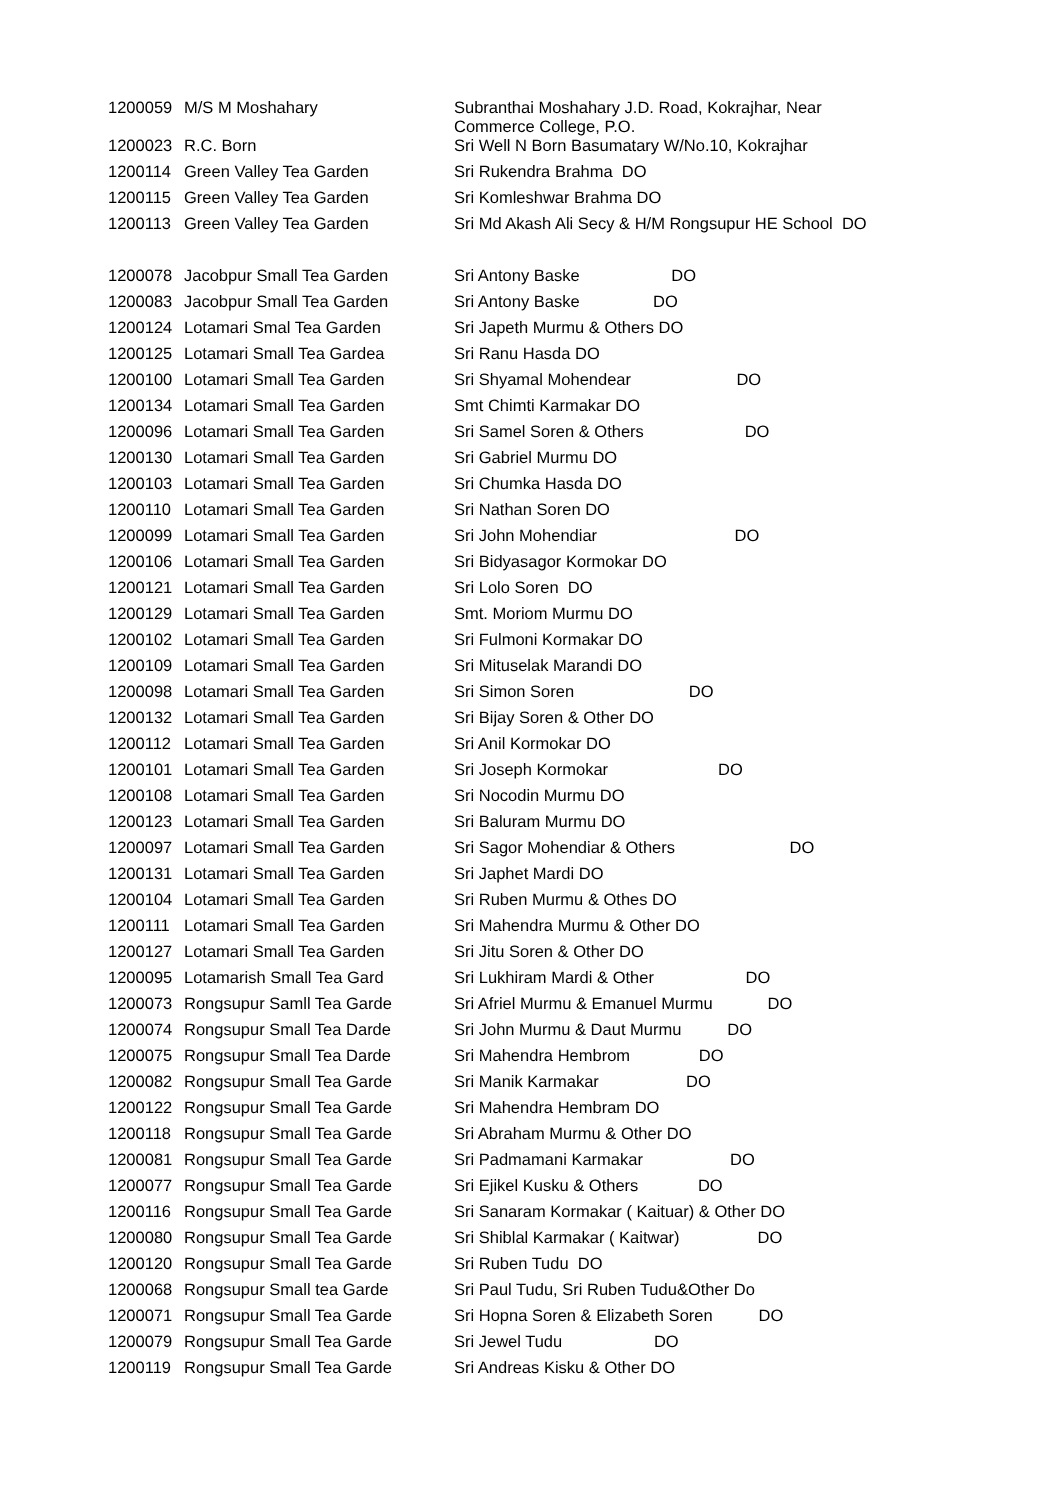| 1200059 | M/S M Moshahary | Subranthai Moshahary J.D. Road, Kokrajhar, Near Commerce College, P.O. |
| 1200023 | R.C. Born | Sri Well N Born Basumatary W/No.10, Kokrajhar |
| 1200114 | Green Valley Tea Garden | Sri Rukendra Brahma DO |
| 1200115 | Green Valley Tea Garden | Sri Komleshwar Brahma DO |
| 1200113 | Green Valley Tea Garden | Sri Md Akash Ali Secy & H/M Rongsupur HE School DO |
| 1200078 | Jacobpur Small Tea Garden | Sri Antony Baske DO |
| 1200083 | Jacobpur Small Tea Garden | Sri Antony Baske DO |
| 1200124 | Lotamari Smal Tea Garden | Sri Japeth Murmu & Others DO |
| 1200125 | Lotamari Small Tea Gardea | Sri Ranu Hasda DO |
| 1200100 | Lotamari Small Tea Garden | Sri Shyamal Mohendear DO |
| 1200134 | Lotamari Small Tea Garden | Smt Chimti Karmakar DO |
| 1200096 | Lotamari Small Tea Garden | Sri Samel Soren & Others DO |
| 1200130 | Lotamari Small Tea Garden | Sri Gabriel Murmu DO |
| 1200103 | Lotamari Small Tea Garden | Sri Chumka Hasda DO |
| 1200110 | Lotamari Small Tea Garden | Sri Nathan Soren DO |
| 1200099 | Lotamari Small Tea Garden | Sri John Mohendiar DO |
| 1200106 | Lotamari Small Tea Garden | Sri Bidyasagor Kormokar DO |
| 1200121 | Lotamari Small Tea Garden | Sri Lolo Soren DO |
| 1200129 | Lotamari Small Tea Garden | Smt. Moriom Murmu DO |
| 1200102 | Lotamari Small Tea Garden | Sri Fulmoni Kormakar DO |
| 1200109 | Lotamari Small Tea Garden | Sri Mituselak Marandi DO |
| 1200098 | Lotamari Small Tea Garden | Sri Simon Soren DO |
| 1200132 | Lotamari Small Tea Garden | Sri Bijay Soren & Other DO |
| 1200112 | Lotamari Small Tea Garden | Sri Anil Kormokar DO |
| 1200101 | Lotamari Small Tea Garden | Sri Joseph Kormokar DO |
| 1200108 | Lotamari Small Tea Garden | Sri Nocodin Murmu DO |
| 1200123 | Lotamari Small Tea Garden | Sri Baluram Murmu DO |
| 1200097 | Lotamari Small Tea Garden | Sri Sagor Mohendiar & Others DO |
| 1200131 | Lotamari Small Tea Garden | Sri Japhet Mardi DO |
| 1200104 | Lotamari Small Tea Garden | Sri Ruben Murmu & Othes DO |
| 1200111 | Lotamari Small Tea Garden | Sri Mahendra Murmu & Other DO |
| 1200127 | Lotamari Small Tea Garden | Sri Jitu Soren & Other DO |
| 1200095 | Lotamarish Small Tea Gard | Sri Lukhiram Mardi & Other DO |
| 1200073 | Rongsupur Samll Tea Garde | Sri Afriel Murmu & Emanuel Murmu DO |
| 1200074 | Rongsupur Small Tea Darde | Sri John Murmu & Daut Murmu DO |
| 1200075 | Rongsupur Small Tea Darde | Sri Mahendra Hembrom DO |
| 1200082 | Rongsupur Small Tea Garde | Sri Manik Karmakar DO |
| 1200122 | Rongsupur Small Tea Garde | Sri Mahendra Hembram DO |
| 1200118 | Rongsupur Small Tea Garde | Sri Abraham Murmu & Other DO |
| 1200081 | Rongsupur Small Tea Garde | Sri Padmamani Karmakar DO |
| 1200077 | Rongsupur Small Tea Garde | Sri Ejikel Kusku & Others DO |
| 1200116 | Rongsupur Small Tea Garde | Sri Sanaram Kormakar ( Kaituar) & Other DO |
| 1200080 | Rongsupur Small Tea Garde | Sri Shiblal Karmakar ( Kaitwar) DO |
| 1200120 | Rongsupur Small Tea Garde | Sri Ruben Tudu DO |
| 1200068 | Rongsupur Small tea Garde | Sri Paul Tudu, Sri Ruben Tudu&Other Do |
| 1200071 | Rongsupur Small Tea Garde | Sri Hopna Soren & Elizabeth Soren DO |
| 1200079 | Rongsupur Small Tea Garde | Sri Jewel Tudu DO |
| 1200119 | Rongsupur Small Tea Garde | Sri Andreas Kisku & Other DO |